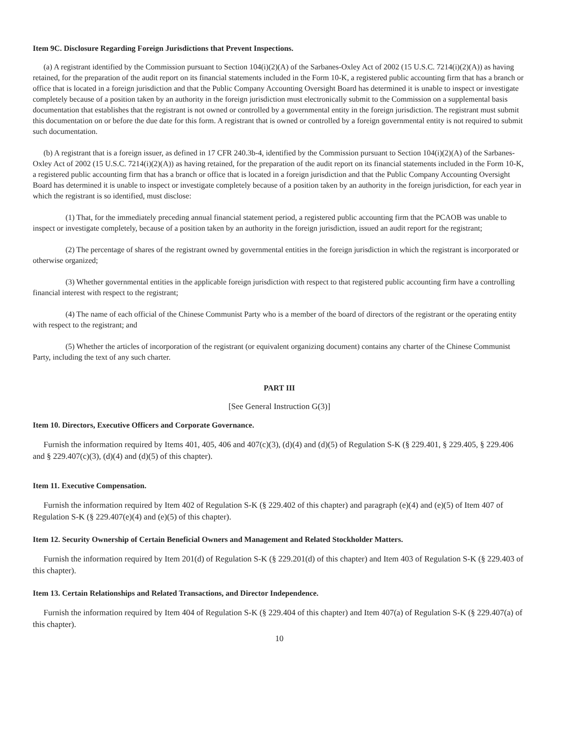Item 9C. Disclosure Regarding Foreign Jurisdictions that Prevent Inspections.
(a) A registrant identified by the Commission pursuant to Section 104(i)(2)(A) of the Sarbanes-Oxley Act of 2002 (15 U.S.C. 7214(i)(2)(A)) as having retained, for the preparation of the audit report on its financial statements included in the Form 10-K, a registered public accounting firm that has a branch or office that is located in a foreign jurisdiction and that the Public Company Accounting Oversight Board has determined it is unable to inspect or investigate completely because of a position taken by an authority in the foreign jurisdiction must electronically submit to the Commission on a supplemental basis documentation that establishes that the registrant is not owned or controlled by a governmental entity in the foreign jurisdiction. The registrant must submit this documentation on or before the due date for this form. A registrant that is owned or controlled by a foreign governmental entity is not required to submit such documentation.
(b) A registrant that is a foreign issuer, as defined in 17 CFR 240.3b-4, identified by the Commission pursuant to Section 104(i)(2)(A) of the Sarbanes-Oxley Act of 2002 (15 U.S.C. 7214(i)(2)(A)) as having retained, for the preparation of the audit report on its financial statements included in the Form 10-K, a registered public accounting firm that has a branch or office that is located in a foreign jurisdiction and that the Public Company Accounting Oversight Board has determined it is unable to inspect or investigate completely because of a position taken by an authority in the foreign jurisdiction, for each year in which the registrant is so identified, must disclose:
(1) That, for the immediately preceding annual financial statement period, a registered public accounting firm that the PCAOB was unable to inspect or investigate completely, because of a position taken by an authority in the foreign jurisdiction, issued an audit report for the registrant;
(2) The percentage of shares of the registrant owned by governmental entities in the foreign jurisdiction in which the registrant is incorporated or otherwise organized;
(3) Whether governmental entities in the applicable foreign jurisdiction with respect to that registered public accounting firm have a controlling financial interest with respect to the registrant;
(4) The name of each official of the Chinese Communist Party who is a member of the board of directors of the registrant or the operating entity with respect to the registrant; and
(5) Whether the articles of incorporation of the registrant (or equivalent organizing document) contains any charter of the Chinese Communist Party, including the text of any such charter.
PART III
[See General Instruction G(3)]
Item 10. Directors, Executive Officers and Corporate Governance.
Furnish the information required by Items 401, 405, 406 and 407(c)(3), (d)(4) and (d)(5) of Regulation S-K (§ 229.401, § 229.405, § 229.406 and § 229.407(c)(3), (d)(4) and (d)(5) of this chapter).
Item 11. Executive Compensation.
Furnish the information required by Item 402 of Regulation S-K (§ 229.402 of this chapter) and paragraph (e)(4) and (e)(5) of Item 407 of Regulation S-K (§ 229.407(e)(4) and (e)(5) of this chapter).
Item 12. Security Ownership of Certain Beneficial Owners and Management and Related Stockholder Matters.
Furnish the information required by Item 201(d) of Regulation S-K (§ 229.201(d) of this chapter) and Item 403 of Regulation S-K (§ 229.403 of this chapter).
Item 13. Certain Relationships and Related Transactions, and Director Independence.
Furnish the information required by Item 404 of Regulation S-K (§ 229.404 of this chapter) and Item 407(a) of Regulation S-K (§ 229.407(a) of this chapter).
10